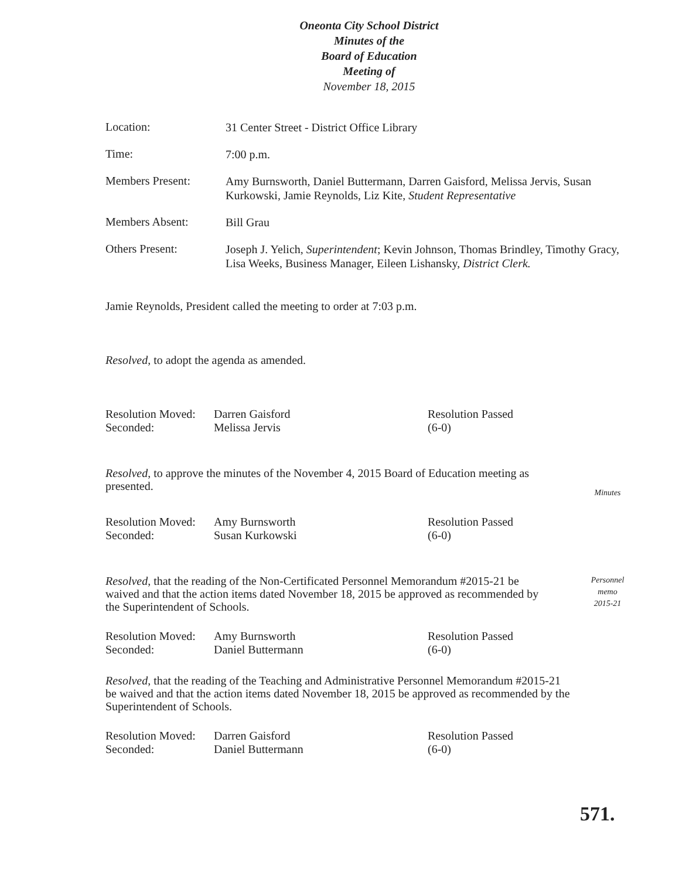Oneonta City School District
Minutes of the
Board of Education
Meeting of
November 18, 2015
Location:
31 Center Street - District Office Library
Time:
7:00 p.m.
Members Present:
Amy Burnsworth, Daniel Buttermann, Darren Gaisford, Melissa Jervis, Susan Kurkowski, Jamie Reynolds, Liz Kite, Student Representative
Members Absent:
Bill Grau
Others Present:
Joseph J. Yelich, Superintendent; Kevin Johnson, Thomas Brindley, Timothy Gracy, Lisa Weeks, Business Manager, Eileen Lishansky, District Clerk.
Jamie Reynolds, President called the meeting to order at 7:03 p.m.
Resolved, to adopt the agenda as amended.
Resolution Moved:
Seconded:
Darren Gaisford
Melissa Jervis
Resolution Passed
(6-0)
Resolved, to approve the minutes of the November 4, 2015 Board of Education meeting as presented.
Minutes
Resolution Moved:
Seconded:
Amy Burnsworth
Susan Kurkowski
Resolution Passed
(6-0)
Resolved, that the reading of the Non-Certificated Personnel Memorandum #2015-21 be waived and that the action items dated November 18, 2015 be approved as recommended by the Superintendent of Schools.
Personnel
memo
2015-21
Resolution Moved:
Seconded:
Amy Burnsworth
Daniel Buttermann
Resolution Passed
(6-0)
Resolved, that the reading of the Teaching and Administrative Personnel Memorandum #2015-21 be waived and that the action items dated November 18, 2015 be approved as recommended by the Superintendent of Schools.
Resolution Moved:
Seconded:
Darren Gaisford
Daniel Buttermann
Resolution Passed
(6-0)
571.